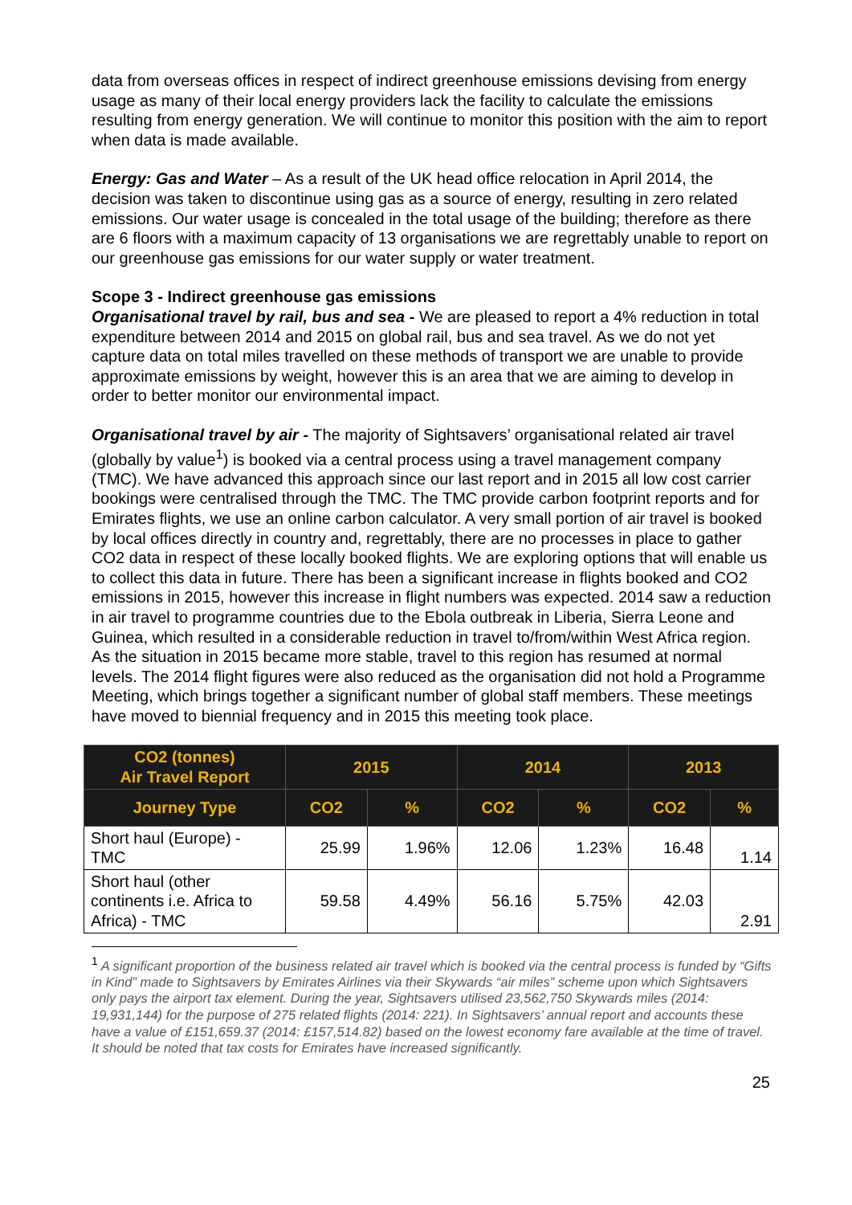data from overseas offices in respect of indirect greenhouse emissions devising from energy usage as many of their local energy providers lack the facility to calculate the emissions resulting from energy generation. We will continue to monitor this position with the aim to report when data is made available.
Energy: Gas and Water – As a result of the UK head office relocation in April 2014, the decision was taken to discontinue using gas as a source of energy, resulting in zero related emissions. Our water usage is concealed in the total usage of the building; therefore as there are 6 floors with a maximum capacity of 13 organisations we are regrettably unable to report on our greenhouse gas emissions for our water supply or water treatment.
Scope 3 - Indirect greenhouse gas emissions
Organisational travel by rail, bus and sea - We are pleased to report a 4% reduction in total expenditure between 2014 and 2015 on global rail, bus and sea travel. As we do not yet capture data on total miles travelled on these methods of transport we are unable to provide approximate emissions by weight, however this is an area that we are aiming to develop in order to better monitor our environmental impact.
Organisational travel by air - The majority of Sightsavers’ organisational related air travel (globally by value<sup>1</sup>) is booked via a central process using a travel management company (TMC). We have advanced this approach since our last report and in 2015 all low cost carrier bookings were centralised through the TMC. The TMC provide carbon footprint reports and for Emirates flights, we use an online carbon calculator. A very small portion of air travel is booked by local offices directly in country and, regrettably, there are no processes in place to gather CO2 data in respect of these locally booked flights. We are exploring options that will enable us to collect this data in future. There has been a significant increase in flights booked and CO2 emissions in 2015, however this increase in flight numbers was expected. 2014 saw a reduction in air travel to programme countries due to the Ebola outbreak in Liberia, Sierra Leone and Guinea, which resulted in a considerable reduction in travel to/from/within West Africa region. As the situation in 2015 became more stable, travel to this region has resumed at normal levels. The 2014 flight figures were also reduced as the organisation did not hold a Programme Meeting, which brings together a significant number of global staff members. These meetings have moved to biennial frequency and in 2015 this meeting took place.
| CO2 (tonnes) Air Travel Report | 2015 | | 2014 | | 2013 | |
| --- | --- | --- | --- | --- | --- | --- |
| Journey Type | CO2 | % | CO2 | % | CO2 | % |
| Short haul (Europe) - TMC | 25.99 | 1.96% | 12.06 | 1.23% | 16.48 | 1.14 |
| Short haul (other continents i.e. Africa to Africa) - TMC | 59.58 | 4.49% | 56.16 | 5.75% | 42.03 | 2.91 |
<sup>1</sup> A significant proportion of the business related air travel which is booked via the central process is funded by “Gifts in Kind” made to Sightsavers by Emirates Airlines via their Skywards “air miles” scheme upon which Sightsavers only pays the airport tax element. During the year, Sightsavers utilised 23,562,750 Skywards miles (2014: 19,931,144) for the purpose of 275 related flights (2014: 221). In Sightsavers’ annual report and accounts these have a value of £151,659.37 (2014: £157,514.82) based on the lowest economy fare available at the time of travel. It should be noted that tax costs for Emirates have increased significantly.
25